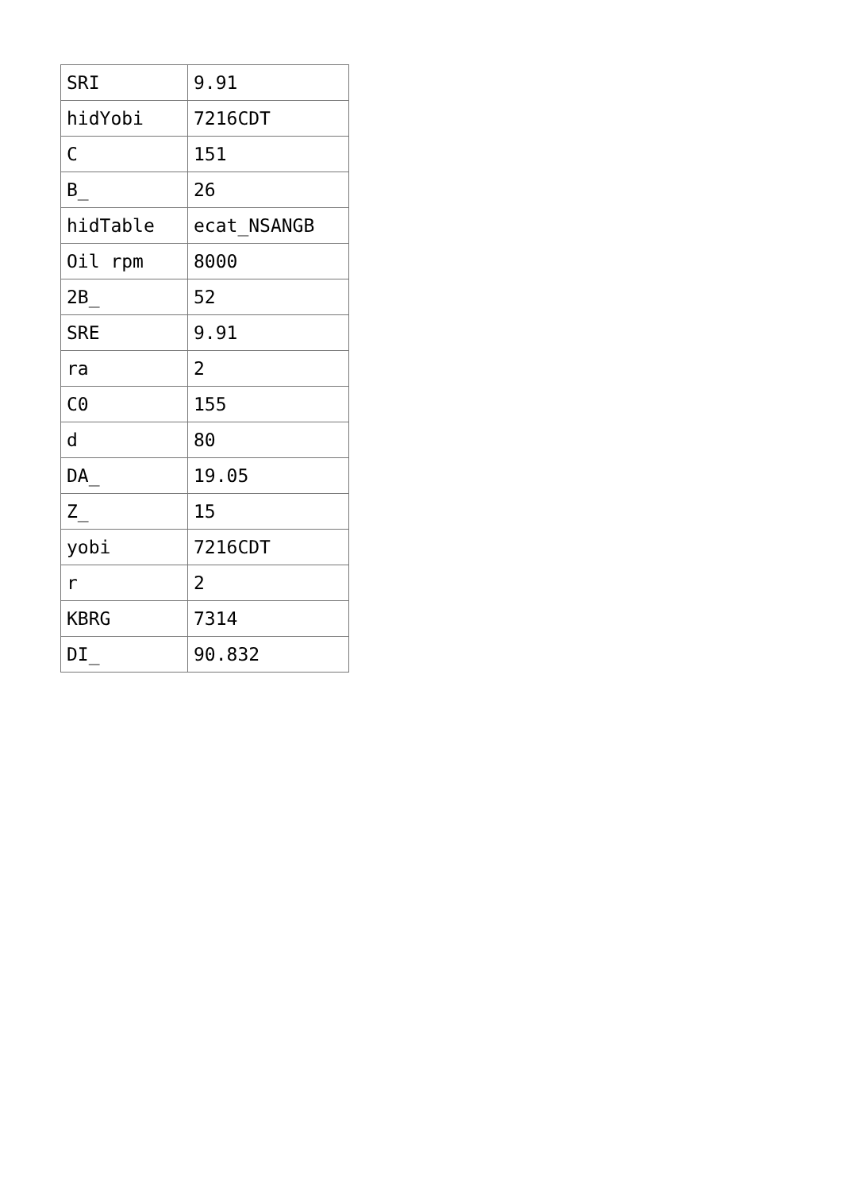| SRI | 9.91 |
| hidYobi | 7216CDT |
| C | 151 |
| B_ | 26 |
| hidTable | ecat_NSANGB |
| Oil rpm | 8000 |
| 2B_ | 52 |
| SRE | 9.91 |
| ra | 2 |
| C0 | 155 |
| d | 80 |
| DA_ | 19.05 |
| Z_ | 15 |
| yobi | 7216CDT |
| r | 2 |
| KBRG | 7314 |
| DI_ | 90.832 |